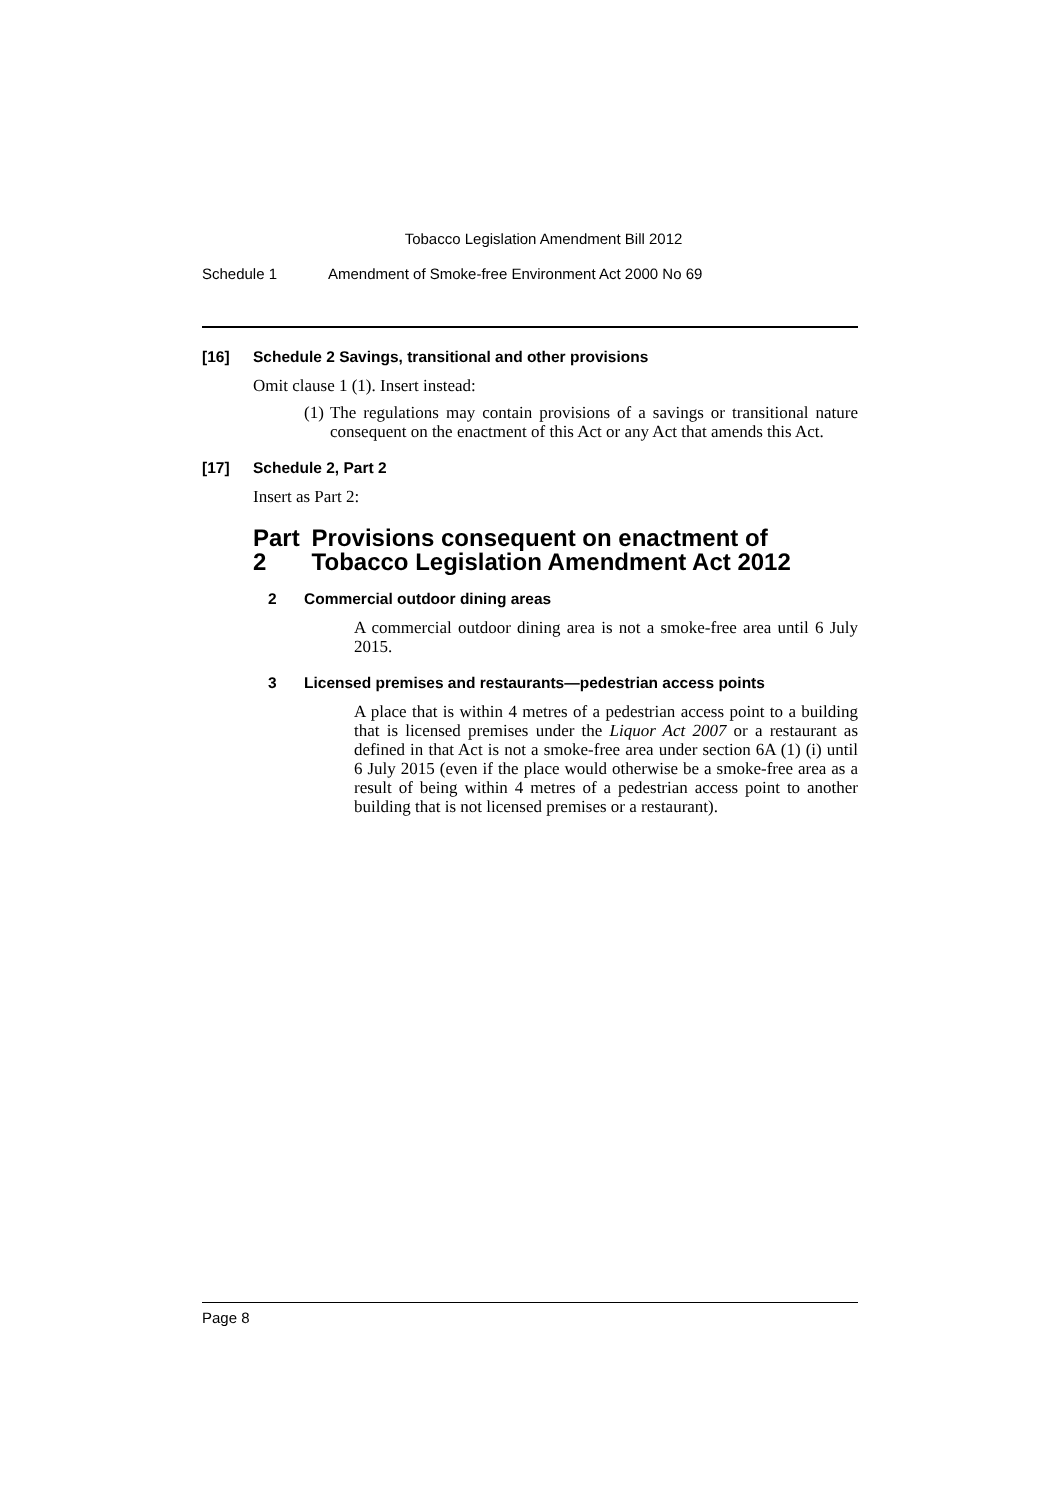Tobacco Legislation Amendment Bill 2012
Schedule 1 Amendment of Smoke-free Environment Act 2000 No 69
[16] Schedule 2 Savings, transitional and other provisions
Omit clause 1 (1). Insert instead:
(1) The regulations may contain provisions of a savings or transitional nature consequent on the enactment of this Act or any Act that amends this Act.
[17] Schedule 2, Part 2
Insert as Part 2:
Part 2 Provisions consequent on enactment of Tobacco Legislation Amendment Act 2012
2 Commercial outdoor dining areas
A commercial outdoor dining area is not a smoke-free area until 6 July 2015.
3 Licensed premises and restaurants—pedestrian access points
A place that is within 4 metres of a pedestrian access point to a building that is licensed premises under the Liquor Act 2007 or a restaurant as defined in that Act is not a smoke-free area under section 6A (1) (i) until 6 July 2015 (even if the place would otherwise be a smoke-free area as a result of being within 4 metres of a pedestrian access point to another building that is not licensed premises or a restaurant).
Page 8